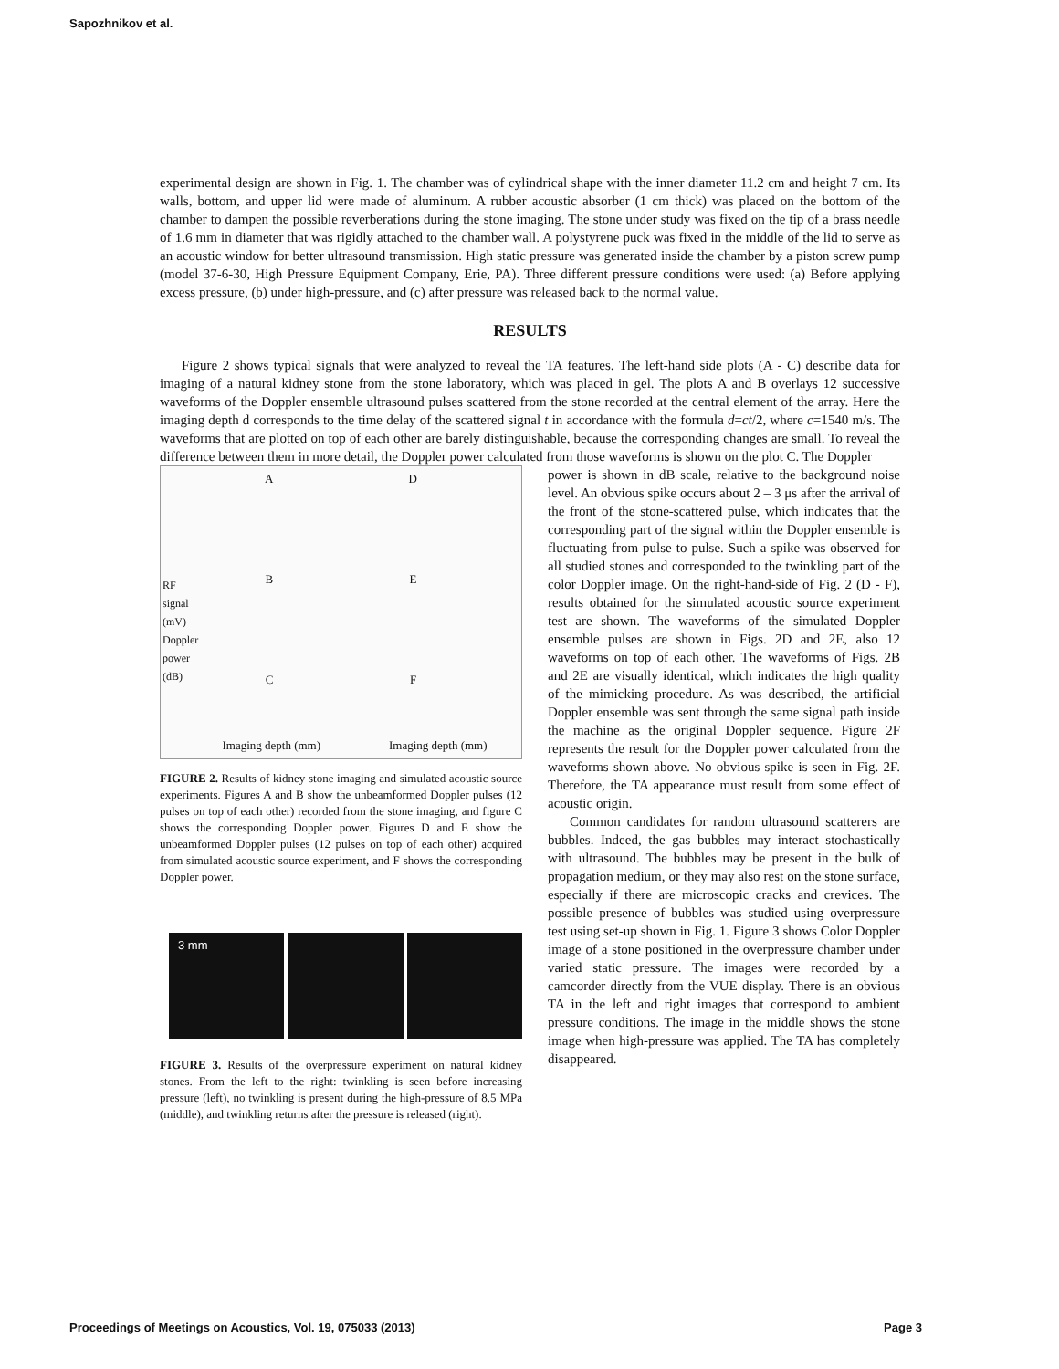Sapozhnikov et al.
experimental design are shown in Fig. 1. The chamber was of cylindrical shape with the inner diameter 11.2 cm and height 7 cm. Its walls, bottom, and upper lid were made of aluminum. A rubber acoustic absorber (1 cm thick) was placed on the bottom of the chamber to dampen the possible reverberations during the stone imaging. The stone under study was fixed on the tip of a brass needle of 1.6 mm in diameter that was rigidly attached to the chamber wall. A polystyrene puck was fixed in the middle of the lid to serve as an acoustic window for better ultrasound transmission. High static pressure was generated inside the chamber by a piston screw pump (model 37-6-30, High Pressure Equipment Company, Erie, PA). Three different pressure conditions were used: (a) Before applying excess pressure, (b) under high-pressure, and (c) after pressure was released back to the normal value.
RESULTS
Figure 2 shows typical signals that were analyzed to reveal the TA features. The left-hand side plots (A - C) describe data for imaging of a natural kidney stone from the stone laboratory, which was placed in gel. The plots A and B overlays 12 successive waveforms of the Doppler ensemble ultrasound pulses scattered from the stone recorded at the central element of the array. Here the imaging depth d corresponds to the time delay of the scattered signal t in accordance with the formula d=ct/2, where c=1540 m/s. The waveforms that are plotted on top of each other are barely distinguishable, because the corresponding changes are small. To reveal the difference between them in more detail, the Doppler power calculated from those waveforms is shown on the plot C. The Doppler
A D
B E
C F
RF signal (mV) Doppler power (dB)
Imaging depth (mm) Imaging depth (mm)
FIGURE 2. Results of kidney stone imaging and simulated acoustic source experiments. Figures A and B show the unbeamformed Doppler pulses (12 pulses on top of each other) recorded from the stone imaging, and figure C shows the corresponding Doppler power. Figures D and E show the unbeamformed Doppler pulses (12 pulses on top of each other) acquired from simulated acoustic source experiment, and F shows the corresponding Doppler power.
3 mm
FIGURE 3. Results of the overpressure experiment on natural kidney stones. From the left to the right: twinkling is seen before increasing pressure (left), no twinkling is present during the high-pressure of 8.5 MPa (middle), and twinkling returns after the pressure is released (right).
power is shown in dB scale, relative to the background noise level. An obvious spike occurs about 2 – 3 μs after the arrival of the front of the stone-scattered pulse, which indicates that the corresponding part of the signal within the Doppler ensemble is fluctuating from pulse to pulse. Such a spike was observed for all studied stones and corresponded to the twinkling part of the color Doppler image. On the right-hand-side of Fig. 2 (D - F), results obtained for the simulated acoustic source experiment test are shown. The waveforms of the simulated Doppler ensemble pulses are shown in Figs. 2D and 2E, also 12 waveforms on top of each other. The waveforms of Figs. 2B and 2E are visually identical, which indicates the high quality of the mimicking procedure. As was described, the artificial Doppler ensemble was sent through the same signal path inside the machine as the original Doppler sequence. Figure 2F represents the result for the Doppler power calculated from the waveforms shown above. No obvious spike is seen in Fig. 2F. Therefore, the TA appearance must result from some effect of acoustic origin.
Common candidates for random ultrasound scatterers are bubbles. Indeed, the gas bubbles may interact stochastically with ultrasound. The bubbles may be present in the bulk of propagation medium, or they may also rest on the stone surface, especially if there are microscopic cracks and crevices. The possible presence of bubbles was studied using overpressure test using set-up shown in Fig. 1. Figure 3 shows Color Doppler image of a stone positioned in the overpressure chamber under varied static pressure. The images were recorded by a camcorder directly from the VUE display. There is an obvious TA in the left and right images that correspond to ambient pressure conditions. The image in the middle shows the stone image when high-pressure was applied. The TA has completely disappeared.
Proceedings of Meetings on Acoustics, Vol. 19, 075033 (2013) Page 3